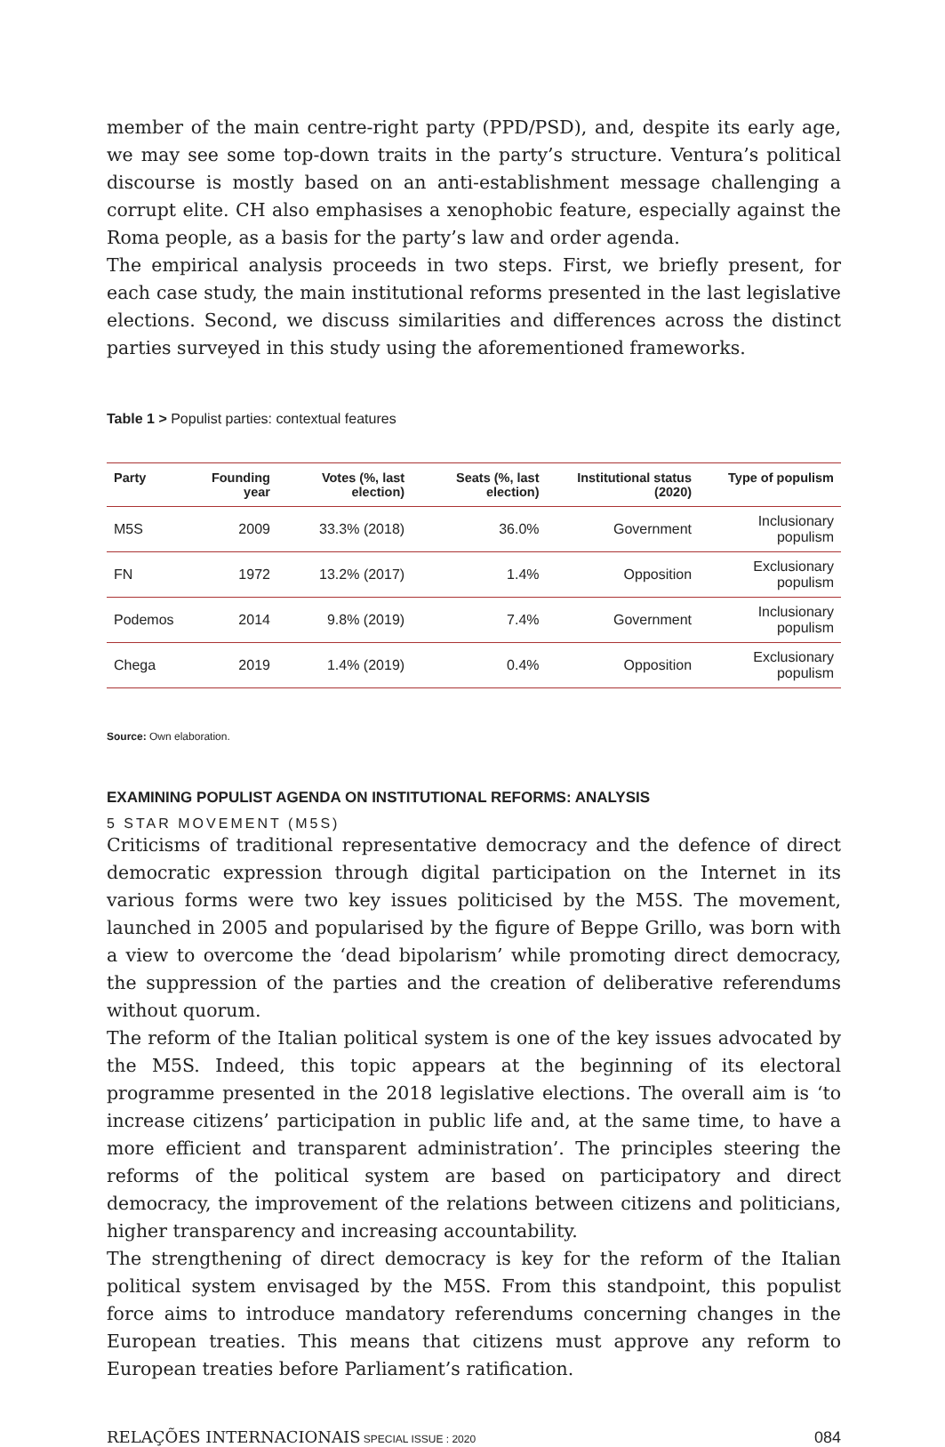member of the main centre-right party (PPD/PSD), and, despite its early age, we may see some top-down traits in the party’s structure. Ventura’s political discourse is mostly based on an anti-establishment message challenging a corrupt elite. CH also emphasises a xenophobic feature, especially against the Roma people, as a basis for the party’s law and order agenda.
The empirical analysis proceeds in two steps. First, we briefly present, for each case study, the main institutional reforms presented in the last legislative elections. Second, we discuss similarities and differences across the distinct parties surveyed in this study using the aforementioned frameworks.
Table 1 > Populist parties: contextual features
| Party | Founding year | Votes (%, last election) | Seats (%, last election) | Institutional status (2020) | Type of populism |
| --- | --- | --- | --- | --- | --- |
| M5S | 2009 | 33.3% (2018) | 36.0% | Government | Inclusionary populism |
| FN | 1972 | 13.2% (2017) | 1.4% | Opposition | Exclusionary populism |
| Podemos | 2014 | 9.8% (2019) | 7.4% | Government | Inclusionary populism |
| Chega | 2019 | 1.4% (2019) | 0.4% | Opposition | Exclusionary populism |
Source: Own elaboration.
EXAMINING POPULIST AGENDA ON INSTITUTIONAL REFORMS: ANALYSIS
5 STAR MOVEMENT (M5S)
Criticisms of traditional representative democracy and the defence of direct democratic expression through digital participation on the Internet in its various forms were two key issues politicised by the M5S. The movement, launched in 2005 and popularised by the figure of Beppe Grillo, was born with a view to overcome the ‘dead bipolarism’ while promoting direct democracy, the suppression of the parties and the creation of deliberative referendums without quorum.
The reform of the Italian political system is one of the key issues advocated by the M5S. Indeed, this topic appears at the beginning of its electoral programme presented in the 2018 legislative elections. The overall aim is ‘to increase citizens’ participation in public life and, at the same time, to have a more efficient and transparent administration’. The principles steering the reforms of the political system are based on participatory and direct democracy, the improvement of the relations between citizens and politicians, higher transparency and increasing accountability.
The strengthening of direct democracy is key for the reform of the Italian political system envisaged by the M5S. From this standpoint, this populist force aims to introduce mandatory referendums concerning changes in the European treaties. This means that citizens must approve any reform to European treaties before Parliament’s ratification.
RELAÇÕES INTERNACIONAIS SPECIAL ISSUE : 2020 084